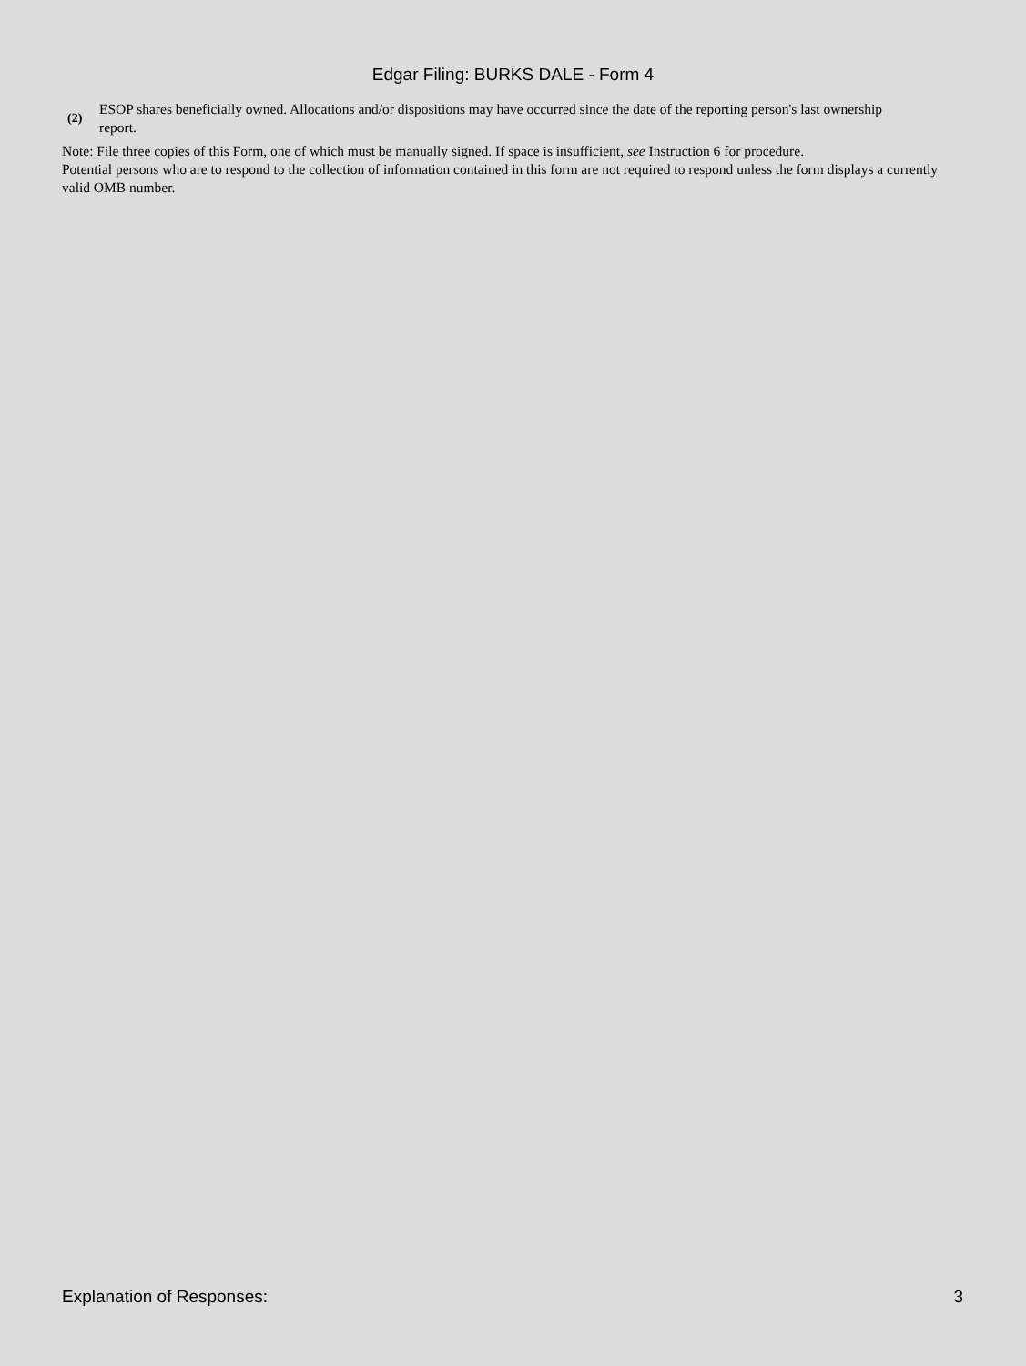Edgar Filing: BURKS DALE - Form 4
(2)
ESOP shares beneficially owned. Allocations and/or dispositions may have occurred since the date of the reporting person's last ownership report.
Note: File three copies of this Form, one of which must be manually signed. If space is insufficient, see Instruction 6 for procedure.
Potential persons who are to respond to the collection of information contained in this form are not required to respond unless the form displays a currently valid OMB number.
Explanation of Responses: 3